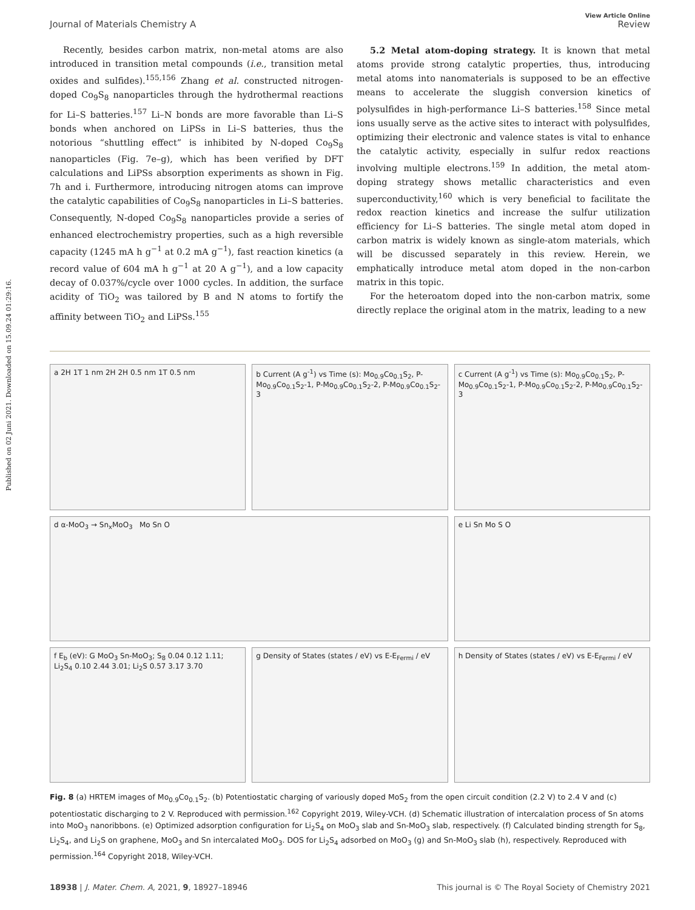Published on 02 Juni 2021. Downloaded on 15.09.24 01:29:16.
Journal of Materials Chemistry A
View Article Online
Review
Recently, besides carbon matrix, non-metal atoms are also introduced in transition metal compounds (i.e., transition metal oxides and sulfides).<sup>155,156</sup> Zhang et al. constructed nitrogen-doped Co<sub>9</sub>S<sub>8</sub> nanoparticles through the hydrothermal reactions for Li–S batteries.<sup>157</sup> Li–N bonds are more favorable than Li–S bonds when anchored on LiPSs in Li–S batteries, thus the notorious “shuttling effect” is inhibited by N-doped Co<sub>9</sub>S<sub>8</sub> nanoparticles (Fig. 7e–g), which has been verified by DFT calculations and LiPSs absorption experiments as shown in Fig. 7h and i. Furthermore, introducing nitrogen atoms can improve the catalytic capabilities of Co<sub>9</sub>S<sub>8</sub> nanoparticles in Li–S batteries. Consequently, N-doped Co<sub>9</sub>S<sub>8</sub> nanoparticles provide a series of enhanced electrochemistry properties, such as a high reversible capacity (1245 mA h g<sup>−1</sup> at 0.2 mA g<sup>−1</sup>), fast reaction kinetics (a record value of 604 mA h g<sup>−1</sup> at 20 A g<sup>−1</sup>), and a low capacity decay of 0.037%/cycle over 1000 cycles. In addition, the surface acidity of TiO<sub>2</sub> was tailored by B and N atoms to fortify the affinity between TiO<sub>2</sub> and LiPSs.<sup>155</sup>
5.2 Metal atom-doping strategy. It is known that metal atoms provide strong catalytic properties, thus, introducing metal atoms into nanomaterials is supposed to be an effective means to accelerate the sluggish conversion kinetics of polysulfides in high-performance Li–S batteries.<sup>158</sup> Since metal ions usually serve as the active sites to interact with polysulfides, optimizing their electronic and valence states is vital to enhance the catalytic activity, especially in sulfur redox reactions involving multiple electrons.<sup>159</sup> In addition, the metal atom-doping strategy shows metallic characteristics and even superconductivity,<sup>160</sup> which is very beneficial to facilitate the redox reaction kinetics and increase the sulfur utilization efficiency for Li–S batteries. The single metal atom doped in carbon matrix is widely known as single-atom materials, which will be discussed separately in this review. Herein, we emphatically introduce metal atom doped in the non-carbon matrix in this topic.
For the heteroatom doped into the non-carbon matrix, some directly replace the original atom in the matrix, leading to a new
a 2H 1T 1 nm 2H 2H 0.5 nm 1T 0.5 nm
b Current (A g<sup>-1</sup>) vs Time (s): Mo<sub>0.9</sub>Co<sub>0.1</sub>S<sub>2</sub>, P-Mo<sub>0.9</sub>Co<sub>0.1</sub>S<sub>2</sub>-1, P-Mo<sub>0.9</sub>Co<sub>0.1</sub>S<sub>2</sub>-2, P-Mo<sub>0.9</sub>Co<sub>0.1</sub>S<sub>2</sub>-3
c Current (A g<sup>-1</sup>) vs Time (s): Mo<sub>0.9</sub>Co<sub>0.1</sub>S<sub>2</sub>, P-Mo<sub>0.9</sub>Co<sub>0.1</sub>S<sub>2</sub>-1, P-Mo<sub>0.9</sub>Co<sub>0.1</sub>S<sub>2</sub>-2, P-Mo<sub>0.9</sub>Co<sub>0.1</sub>S<sub>2</sub>-3
d α-MoO<sub>3</sub> → Sn<sub>x</sub>MoO<sub>3</sub> Mo Sn O
e Li Sn Mo S O
f E<sub>b</sub> (eV): G MoO<sub>3</sub> Sn-MoO<sub>3</sub>; S<sub>8</sub> 0.04 0.12 1.11; Li<sub>2</sub>S<sub>4</sub> 0.10 2.44 3.01; Li<sub>2</sub>S 0.57 3.17 3.70
g Density of States (states / eV) vs E-E<sub>Fermi</sub> / eV
h Density of States (states / eV) vs E-E<sub>Fermi</sub> / eV
Fig. 8 (a) HRTEM images of Mo<sub>0.9</sub>Co<sub>0.1</sub>S<sub>2</sub>. (b) Potentiostatic charging of variously doped MoS<sub>2</sub> from the open circuit condition (2.2 V) to 2.4 V and (c) potentiostatic discharging to 2 V. Reproduced with permission.<sup>162</sup> Copyright 2019, Wiley-VCH. (d) Schematic illustration of intercalation process of Sn atoms into MoO<sub>3</sub> nanoribbons. (e) Optimized adsorption configuration for Li<sub>2</sub>S<sub>4</sub> on MoO<sub>3</sub> slab and Sn-MoO<sub>3</sub> slab, respectively. (f) Calculated binding strength for S<sub>8</sub>, Li<sub>2</sub>S<sub>4</sub>, and Li<sub>2</sub>S on graphene, MoO<sub>3</sub> and Sn intercalated MoO<sub>3</sub>. DOS for Li<sub>2</sub>S<sub>4</sub> adsorbed on MoO<sub>3</sub> (g) and Sn-MoO<sub>3</sub> slab (h), respectively. Reproduced with permission.<sup>164</sup> Copyright 2018, Wiley-VCH.
18938 | J. Mater. Chem. A, 2021, 9, 18927–18946
This journal is © The Royal Society of Chemistry 2021